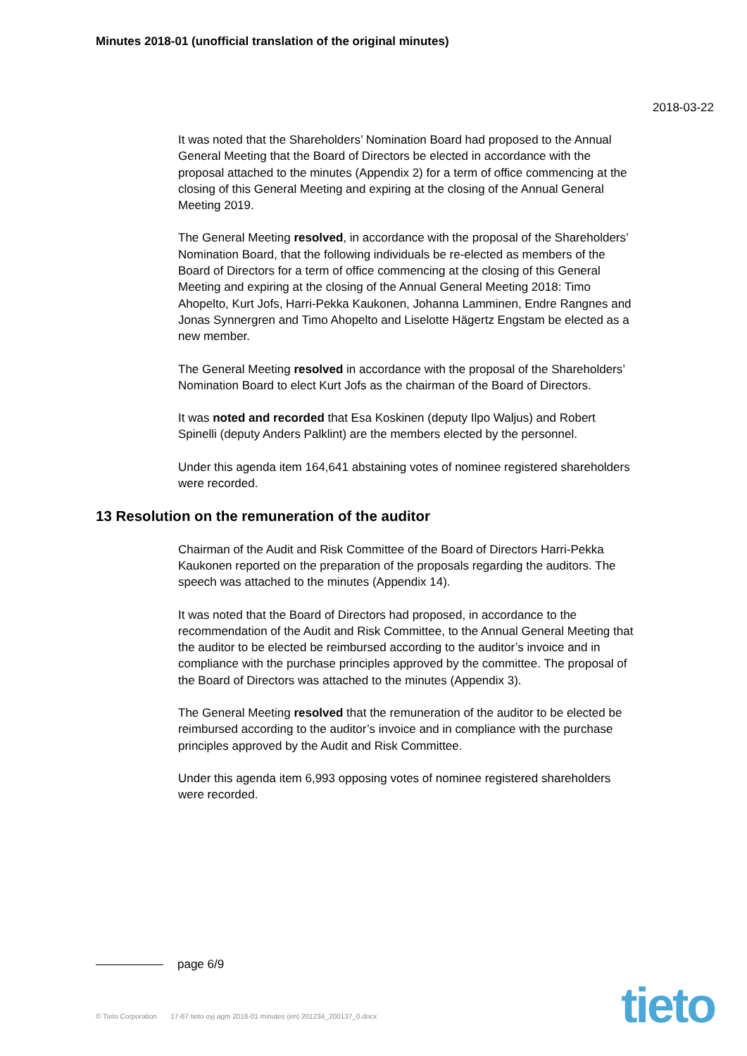Minutes 2018-01 (unofficial translation of the original minutes)
2018-03-22
It was noted that the Shareholders’ Nomination Board had proposed to the Annual General Meeting that the Board of Directors be elected in accordance with the proposal attached to the minutes (Appendix 2) for a term of office commencing at the closing of this General Meeting and expiring at the closing of the Annual General Meeting 2019.
The General Meeting resolved, in accordance with the proposal of the Shareholders’ Nomination Board, that the following individuals be re-elected as members of the Board of Directors for a term of office commencing at the closing of this General Meeting and expiring at the closing of the Annual General Meeting 2018: Timo Ahopelto, Kurt Jofs, Harri-Pekka Kaukonen, Johanna Lamminen, Endre Rangnes and Jonas Synnergren and Timo Ahopelto and Liselotte Hägertz Engstam be elected as a new member.
The General Meeting resolved in accordance with the proposal of the Shareholders’ Nomination Board to elect Kurt Jofs as the chairman of the Board of Directors.
It was noted and recorded that Esa Koskinen (deputy Ilpo Waljus) and Robert Spinelli (deputy Anders Palklint) are the members elected by the personnel.
Under this agenda item 164,641 abstaining votes of nominee registered shareholders were recorded.
13 Resolution on the remuneration of the auditor
Chairman of the Audit and Risk Committee of the Board of Directors Harri-Pekka Kaukonen reported on the preparation of the proposals regarding the auditors. The speech was attached to the minutes (Appendix 14).
It was noted that the Board of Directors had proposed, in accordance to the recommendation of the Audit and Risk Committee, to the Annual General Meeting that the auditor to be elected be reimbursed according to the auditor’s invoice and in compliance with the purchase principles approved by the committee. The proposal of the Board of Directors was attached to the minutes (Appendix 3).
The General Meeting resolved that the remuneration of the auditor to be elected be reimbursed according to the auditor’s invoice and in compliance with the purchase principles approved by the Audit and Risk Committee.
Under this agenda item 6,993 opposing votes of nominee registered shareholders were recorded.
page 6/9
© Tieto Corporation 17-87 tieto oyj agm 2018-01 minutes (en) 201234_200137_0.docx
tieto